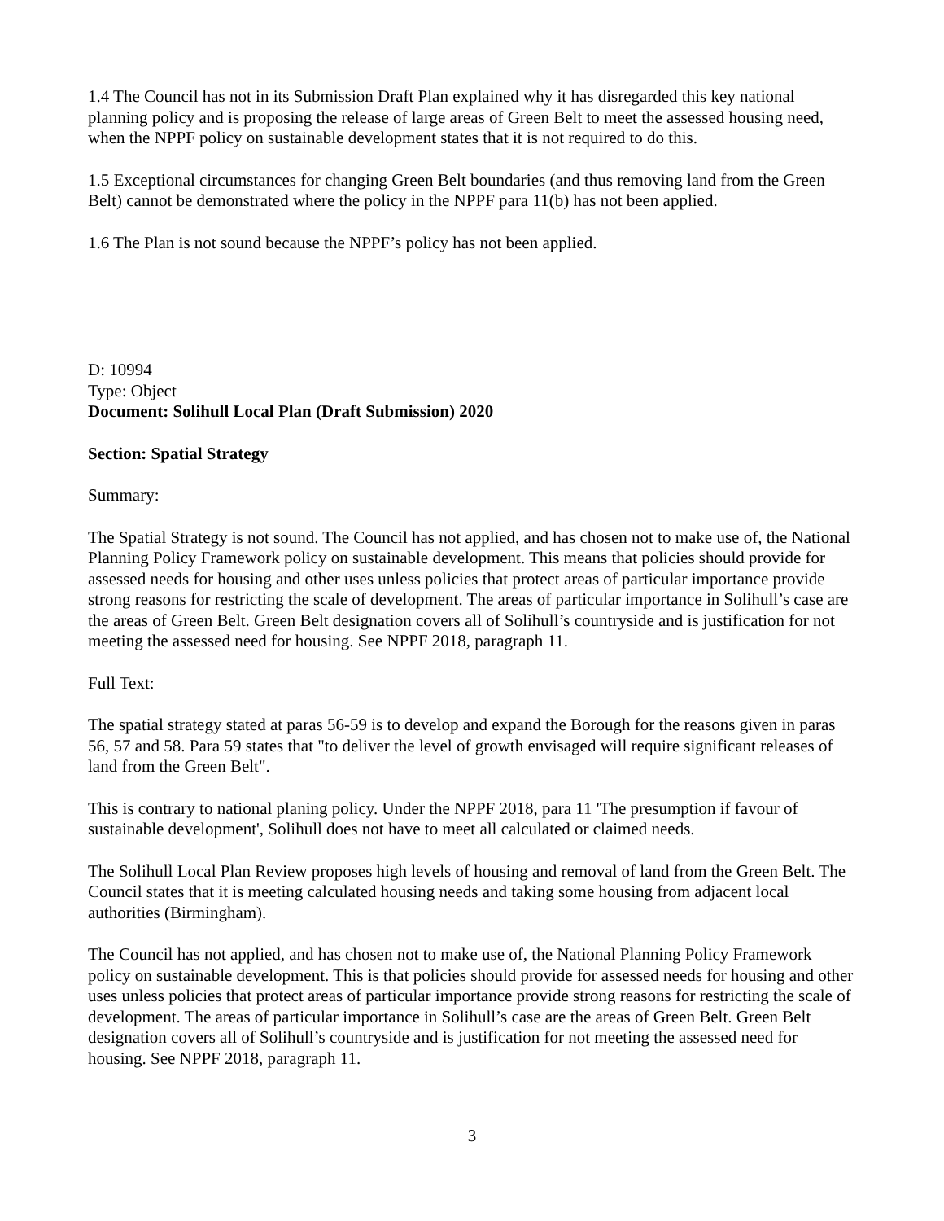1.4 The Council has not in its Submission Draft Plan explained why it has disregarded this key national planning policy and is proposing the release of large areas of Green Belt to meet the assessed housing need, when the NPPF policy on sustainable development states that it is not required to do this.
1.5 Exceptional circumstances for changing Green Belt boundaries (and thus removing land from the Green Belt) cannot be demonstrated where the policy in the NPPF para 11(b) has not been applied.
1.6 The Plan is not sound because the NPPF’s policy has not been applied.
D: 10994
Type: Object
Document: Solihull Local Plan (Draft Submission) 2020
Section: Spatial Strategy
Summary:
The Spatial Strategy is not sound. The Council has not applied, and has chosen not to make use of, the National Planning Policy Framework policy on sustainable development. This means that policies should provide for assessed needs for housing and other uses unless policies that protect areas of particular importance provide strong reasons for restricting the scale of development. The areas of particular importance in Solihull’s case are the areas of Green Belt. Green Belt designation covers all of Solihull’s countryside and is justification for not meeting the assessed need for housing. See NPPF 2018, paragraph 11.
Full Text:
The spatial strategy stated at paras 56-59 is to develop and expand the Borough for the reasons given in paras 56, 57 and 58. Para 59 states that "to deliver the level of growth envisaged will require significant releases of land from the Green Belt".
This is contrary to national planing policy. Under the NPPF 2018, para 11 'The presumption if favour of sustainable development', Solihull does not have to meet all calculated or claimed needs.
The Solihull Local Plan Review proposes high levels of housing and removal of land from the Green Belt. The Council states that it is meeting calculated housing needs and taking some housing from adjacent local authorities (Birmingham).
The Council has not applied, and has chosen not to make use of, the National Planning Policy Framework policy on sustainable development. This is that policies should provide for assessed needs for housing and other uses unless policies that protect areas of particular importance provide strong reasons for restricting the scale of development. The areas of particular importance in Solihull’s case are the areas of Green Belt. Green Belt designation covers all of Solihull’s countryside and is justification for not meeting the assessed need for housing. See NPPF 2018, paragraph 11.
3